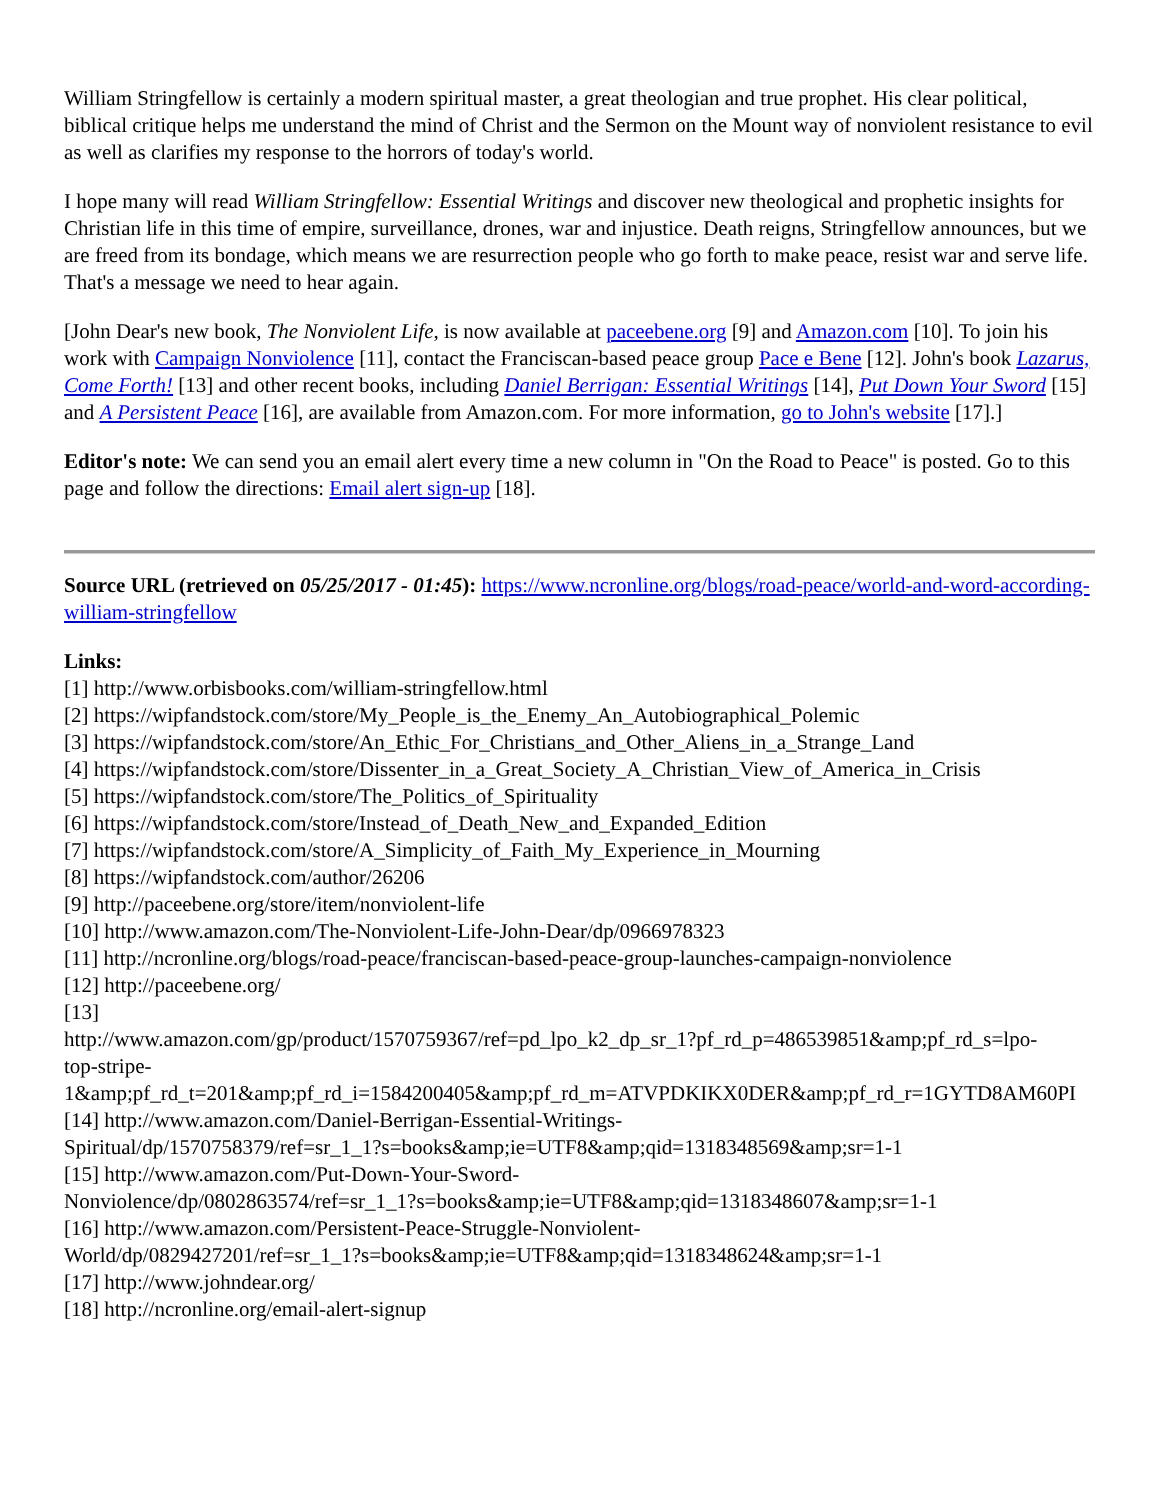William Stringfellow is certainly a modern spiritual master, a great theologian and true prophet. His clear political, biblical critique helps me understand the mind of Christ and the Sermon on the Mount way of nonviolent resistance to evil as well as clarifies my response to the horrors of today's world.
I hope many will read William Stringfellow: Essential Writings and discover new theological and prophetic insights for Christian life in this time of empire, surveillance, drones, war and injustice. Death reigns, Stringfellow announces, but we are freed from its bondage, which means we are resurrection people who go forth to make peace, resist war and serve life. That's a message we need to hear again.
[John Dear's new book, The Nonviolent Life, is now available at paceebene.org [9] and Amazon.com [10]. To join his work with Campaign Nonviolence [11], contact the Franciscan-based peace group Pace e Bene [12]. John's book Lazarus, Come Forth! [13] and other recent books, including Daniel Berrigan: Essential Writings [14], Put Down Your Sword [15] and A Persistent Peace [16], are available from Amazon.com. For more information, go to John's website [17].]
Editor's note: We can send you an email alert every time a new column in "On the Road to Peace" is posted. Go to this page and follow the directions: Email alert sign-up [18].
Source URL (retrieved on 05/25/2017 - 01:45): https://www.ncronline.org/blogs/road-peace/world-and-word-according-william-stringfellow
Links:
[1] http://www.orbisbooks.com/william-stringfellow.html
[2] https://wipfandstock.com/store/My_People_is_the_Enemy_An_Autobiographical_Polemic
[3] https://wipfandstock.com/store/An_Ethic_For_Christians_and_Other_Aliens_in_a_Strange_Land
[4] https://wipfandstock.com/store/Dissenter_in_a_Great_Society_A_Christian_View_of_America_in_Crisis
[5] https://wipfandstock.com/store/The_Politics_of_Spirituality
[6] https://wipfandstock.com/store/Instead_of_Death_New_and_Expanded_Edition
[7] https://wipfandstock.com/store/A_Simplicity_of_Faith_My_Experience_in_Mourning
[8] https://wipfandstock.com/author/26206
[9] http://paceebene.org/store/item/nonviolent-life
[10] http://www.amazon.com/The-Nonviolent-Life-John-Dear/dp/0966978323
[11] http://ncronline.org/blogs/road-peace/franciscan-based-peace-group-launches-campaign-nonviolence
[12] http://paceebene.org/
[13]
http://www.amazon.com/gp/product/1570759367/ref=pd_lpo_k2_dp_sr_1?pf_rd_p=486539851&amp;pf_rd_s=lpo-
top-stripe-
1&amp;pf_rd_t=201&amp;pf_rd_i=1584200405&amp;pf_rd_m=ATVPDKIKX0DER&amp;pf_rd_r=1GYTD8AM60PI
[14] http://www.amazon.com/Daniel-Berrigan-Essential-Writings-
Spiritual/dp/1570758379/ref=sr_1_1?s=books&amp;ie=UTF8&amp;qid=1318348569&amp;sr=1-1
[15] http://www.amazon.com/Put-Down-Your-Sword-
Nonviolence/dp/0802863574/ref=sr_1_1?s=books&amp;ie=UTF8&amp;qid=1318348607&amp;sr=1-1
[16] http://www.amazon.com/Persistent-Peace-Struggle-Nonviolent-
World/dp/0829427201/ref=sr_1_1?s=books&amp;ie=UTF8&amp;qid=1318348624&amp;sr=1-1
[17] http://www.johndear.org/
[18] http://ncronline.org/email-alert-signup